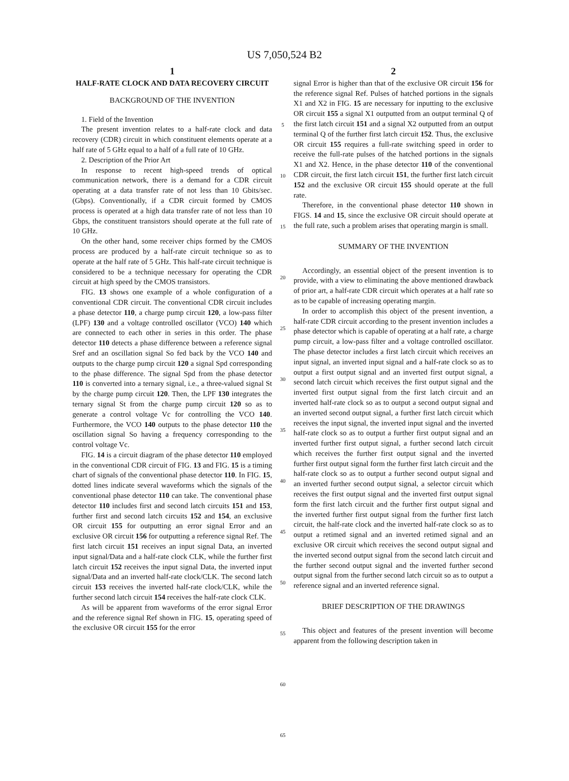US 7,050,524 B2
1
HALF-RATE CLOCK AND DATA RECOVERY CIRCUIT
BACKGROUND OF THE INVENTION
1. Field of the Invention
The present invention relates to a half-rate clock and data recovery (CDR) circuit in which constituent elements operate at a half rate of 5 GHz equal to a half of a full rate of 10 GHz.
2. Description of the Prior Art
In response to recent high-speed trends of optical communication network, there is a demand for a CDR circuit operating at a data transfer rate of not less than 10 Gbits/sec. (Gbps). Conventionally, if a CDR circuit formed by CMOS process is operated at a high data transfer rate of not less than 10 Gbps, the constituent transistors should operate at the full rate of 10 GHz.
On the other hand, some receiver chips formed by the CMOS process are produced by a half-rate circuit technique so as to operate at the half rate of 5 GHz. This half-rate circuit technique is considered to be a technique necessary for operating the CDR circuit at high speed by the CMOS transistors.
FIG. 13 shows one example of a whole configuration of a conventional CDR circuit. The conventional CDR circuit includes a phase detector 110, a charge pump circuit 120, a low-pass filter (LPF) 130 and a voltage controlled oscillator (VCO) 140 which are connected to each other in series in this order. The phase detector 110 detects a phase difference between a reference signal Sref and an oscillation signal So fed back by the VCO 140 and outputs to the charge pump circuit 120 a signal Spd corresponding to the phase difference. The signal Spd from the phase detector 110 is converted into a ternary signal, i.e., a three-valued signal St by the charge pump circuit 120. Then, the LPF 130 integrates the ternary signal St from the charge pump circuit 120 so as to generate a control voltage Vc for controlling the VCO 140. Furthermore, the VCO 140 outputs to the phase detector 110 the oscillation signal So having a frequency corresponding to the control voltage Vc.
FIG. 14 is a circuit diagram of the phase detector 110 employed in the conventional CDR circuit of FIG. 13 and FIG. 15 is a timing chart of signals of the conventional phase detector 110. In FIG. 15, dotted lines indicate several waveforms which the signals of the conventional phase detector 110 can take. The conventional phase detector 110 includes first and second latch circuits 151 and 153, further first and second latch circuits 152 and 154, an exclusive OR circuit 155 for outputting an error signal Error and an exclusive OR circuit 156 for outputting a reference signal Ref. The first latch circuit 151 receives an input signal Data, an inverted input signal/Data and a half-rate clock CLK, while the further first latch circuit 152 receives the input signal Data, the inverted input signal/Data and an inverted half-rate clock/CLK. The second latch circuit 153 receives the inverted half-rate clock/CLK, while the further second latch circuit 154 receives the half-rate clock CLK.
As will be apparent from waveforms of the error signal Error and the reference signal Ref shown in FIG. 15, operating speed of the exclusive OR circuit 155 for the error
5
10
15
20
25
30
35
40
45
50
55
60
65
2
signal Error is higher than that of the exclusive OR circuit 156 for the reference signal Ref. Pulses of hatched portions in the signals X1 and X2 in FIG. 15 are necessary for inputting to the exclusive OR circuit 155 a signal X1 outputted from an output terminal Q of the first latch circuit 151 and a signal X2 outputted from an output terminal Q of the further first latch circuit 152. Thus, the exclusive OR circuit 155 requires a full-rate switching speed in order to receive the full-rate pulses of the hatched portions in the signals X1 and X2. Hence, in the phase detector 110 of the conventional CDR circuit, the first latch circuit 151, the further first latch circuit 152 and the exclusive OR circuit 155 should operate at the full rate.
Therefore, in the conventional phase detector 110 shown in FIGS. 14 and 15, since the exclusive OR circuit should operate at the full rate, such a problem arises that operating margin is small.
SUMMARY OF THE INVENTION
Accordingly, an essential object of the present invention is to provide, with a view to eliminating the above mentioned drawback of prior art, a half-rate CDR circuit which operates at a half rate so as to be capable of increasing operating margin.
In order to accomplish this object of the present invention, a half-rate CDR circuit according to the present invention includes a phase detector which is capable of operating at a half rate, a charge pump circuit, a low-pass filter and a voltage controlled oscillator. The phase detector includes a first latch circuit which receives an input signal, an inverted input signal and a half-rate clock so as to output a first output signal and an inverted first output signal, a second latch circuit which receives the first output signal and the inverted first output signal from the first latch circuit and an inverted half-rate clock so as to output a second output signal and an inverted second output signal, a further first latch circuit which receives the input signal, the inverted input signal and the inverted half-rate clock so as to output a further first output signal and an inverted further first output signal, a further second latch circuit which receives the further first output signal and the inverted further first output signal form the further first latch circuit and the half-rate clock so as to output a further second output signal and an inverted further second output signal, a selector circuit which receives the first output signal and the inverted first output signal form the first latch circuit and the further first output signal and the inverted further first output signal from the further first latch circuit, the half-rate clock and the inverted half-rate clock so as to output a retimed signal and an inverted retimed signal and an exclusive OR circuit which receives the second output signal and the inverted second output signal from the second latch circuit and the further second output signal and the inverted further second output signal from the further second latch circuit so as to output a reference signal and an inverted reference signal.
BRIEF DESCRIPTION OF THE DRAWINGS
This object and features of the present invention will become apparent from the following description taken in